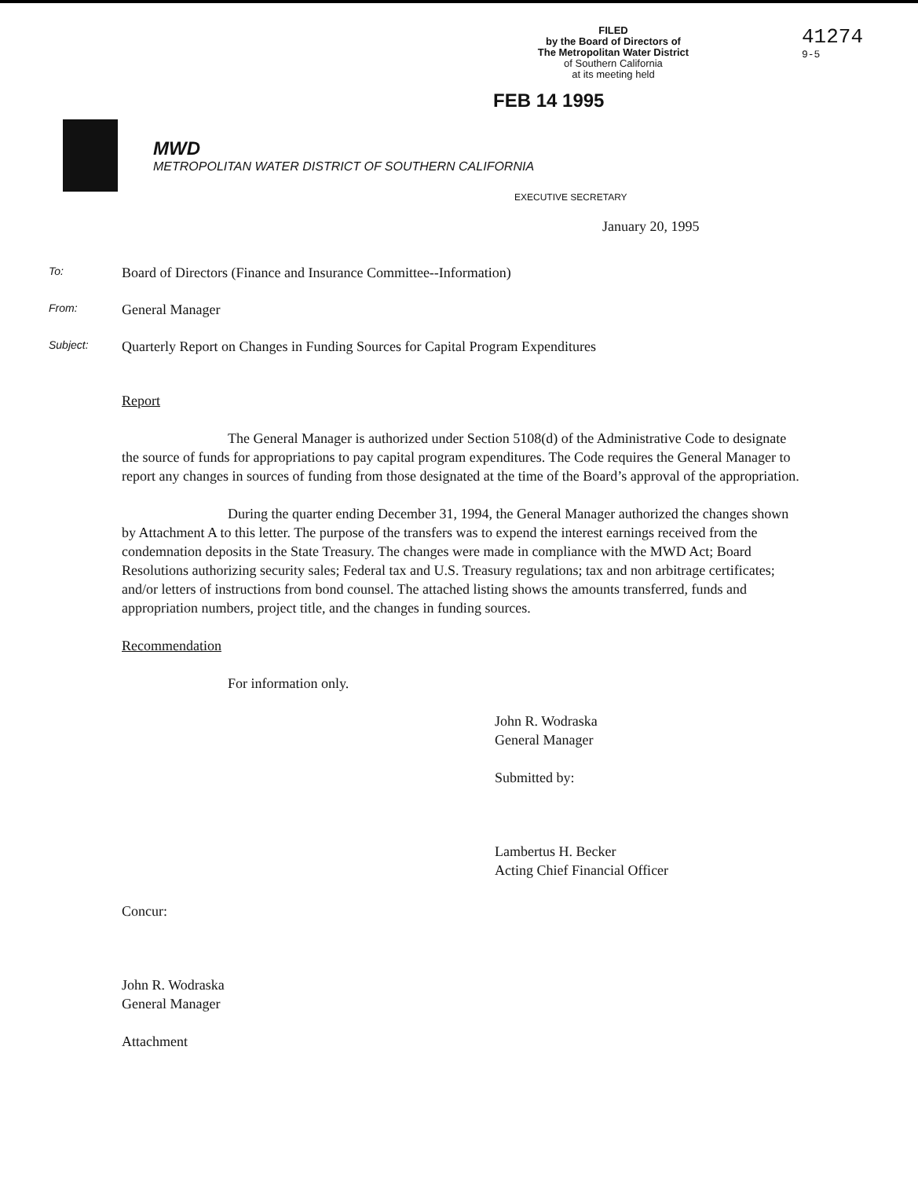FILED
by the Board of Directors of
The Metropolitan Water District
of Southern California
at its meeting held
41274
9-5
FEB 14 1995
MWD
METROPOLITAN WATER DISTRICT OF SOUTHERN CALIFORNIA
EXECUTIVE SECRETARY
January 20, 1995
To: Board of Directors (Finance and Insurance Committee--Information)
From: General Manager
Subject: Quarterly Report on Changes in Funding Sources for Capital Program Expenditures
Report
The General Manager is authorized under Section 5108(d) of the Administrative Code to designate the source of funds for appropriations to pay capital program expenditures. The Code requires the General Manager to report any changes in sources of funding from those designated at the time of the Board’s approval of the appropriation.
During the quarter ending December 31, 1994, the General Manager authorized the changes shown by Attachment A to this letter. The purpose of the transfers was to expend the interest earnings received from the condemnation deposits in the State Treasury. The changes were made in compliance with the MWD Act; Board Resolutions authorizing security sales; Federal tax and U.S. Treasury regulations; tax and non arbitrage certificates; and/or letters of instructions from bond counsel. The attached listing shows the amounts transferred, funds and appropriation numbers, project title, and the changes in funding sources.
Recommendation
For information only.
John R. Wodraska
General Manager
Submitted by:
Lambertus H. Becker
Acting Chief Financial Officer
Concur:
John R. Wodraska
General Manager
Attachment